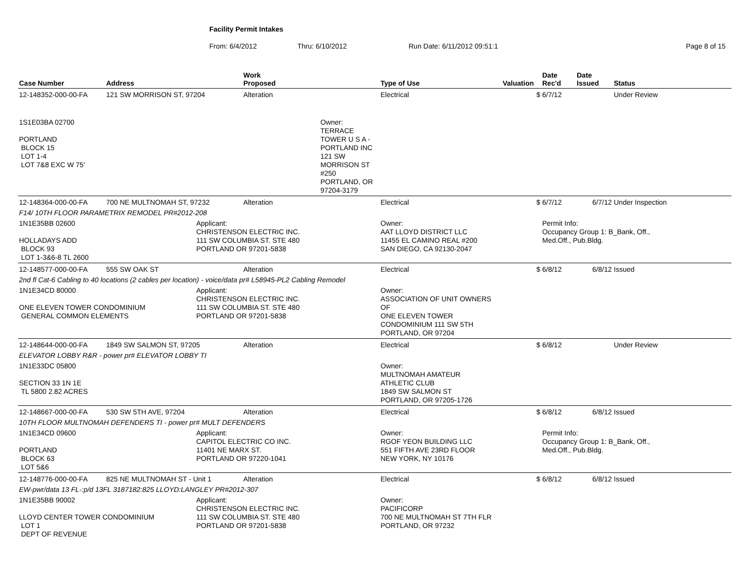Facility Permit Intakes
From: 6/4/2012 Thru: 6/10/2012 Run Date: 6/11/2012 09:51:1 Page 8 of 15
| Case Number | Address | | Work Proposed | Type of Use | Valuation | Date Rec'd | Date Issued | Status |
| --- | --- | --- | --- | --- | --- | --- | --- | --- |
| 12-148352-000-00-FA | 121 SW MORRISON ST, 97204 | | Alteration | Electrical | $ | 6/7/12 | | Under Review |
| 1S1E03BA 02700 PORTLAND BLOCK 15 LOT 1-4 LOT 7&8 EXC W 75' | | Owner: TERRACE TOWER U S A - PORTLAND INC 121 SW MORRISON ST #250 PORTLAND, OR 97204-3179 | | | | | | |
| 12-148364-000-00-FA | 700 NE MULTNOMAH ST, 97232 | | Alteration | Electrical | $ | 6/7/12 | 6/7/12 | Under Inspection |
| F14/ 10TH FLOOR PARAMETRIX REMODEL PR#2012-208 | | | | | | | | |
| 1N1E35BB 02600 HOLLADAYS ADD BLOCK 93 LOT 1-3&6-8 TL 2600 | | Applicant: CHRISTENSON ELECTRIC INC. 111 SW COLUMBIA ST. STE 480 PORTLAND OR 97201-5838 | | Owner: AAT LLOYD DISTRICT LLC 11455 EL CAMINO REAL #200 SAN DIEGO, CA 92130-2047 | | Permit Info: Occupancy Group 1: B_Bank, Off., Med.Off., Pub.Bldg. | | |
| 12-148577-000-00-FA | 555 SW OAK ST | | Alteration | Electrical | $ | 6/8/12 | 6/8/12 | Issued |
| 2nd fl Cat-6 Cabling to 40 locations (2 cables per location) - voice/data pr# L58945-PL2 Cabling Remodel | | | | | | | | |
| 1N1E34CD 80000 ONE ELEVEN TOWER CONDOMINIUM GENERAL COMMON ELEMENTS | | Applicant: CHRISTENSON ELECTRIC INC. 111 SW COLUMBIA ST. STE 480 PORTLAND OR 97201-5838 | | Owner: ASSOCIATION OF UNIT OWNERS OF ONE ELEVEN TOWER CONDOMINIUM 111 SW 5TH PORTLAND, OR 97204 | | | | |
| 12-148644-000-00-FA | 1849 SW SALMON ST, 97205 | | Alteration | Electrical | $ | 6/8/12 | | Under Review |
| ELEVATOR LOBBY R&R - power pr# ELEVATOR LOBBY TI | | | | | | | | |
| 1N1E33DC 05800 SECTION 33 1N 1E TL 5800 2.82 ACRES | | | | Owner: MULTNOMAH AMATEUR ATHLETIC CLUB 1849 SW SALMON ST PORTLAND, OR 97205-1726 | | | | |
| 12-148667-000-00-FA | 530 SW 5TH AVE, 97204 | | Alteration | Electrical | $ | 6/8/12 | 6/8/12 | Issued |
| 10TH FLOOR MULTNOMAH DEFENDERS TI - power pr# MULT DEFENDERS | | | | | | | | |
| 1N1E34CD 09600 PORTLAND BLOCK 63 LOT 5&6 | | Applicant: CAPITOL ELECTRIC CO INC. 11401 NE MARX ST. PORTLAND OR 97220-1041 | | Owner: RGOF YEON BUILDING LLC 551 FIFTH AVE 23RD FLOOR NEW YORK, NY 10176 | | Permit Info: Occupancy Group 1: B_Bank, Off., Med.Off., Pub.Bldg. | | |
| 12-148776-000-00-FA | 825 NE MULTNOMAH ST - Unit 1 | | Alteration | Electrical | $ | 6/8/12 | 6/8/12 | Issued |
| EW-pwr/data 13 FL-:p/d 13FL 3187182:825 LLOYD:LANGLEY PR#2012-307 | | | | | | | | |
| 1N1E35BB 90002 LLOYD CENTER TOWER CONDOMINIUM LOT 1 DEPT OF REVENUE | | Applicant: CHRISTENSON ELECTRIC INC. 111 SW COLUMBIA ST. STE 480 PORTLAND OR 97201-5838 | | Owner: PACIFICORP 700 NE MULTNOMAH ST 7TH FLR PORTLAND, OR 97232 | | | | |